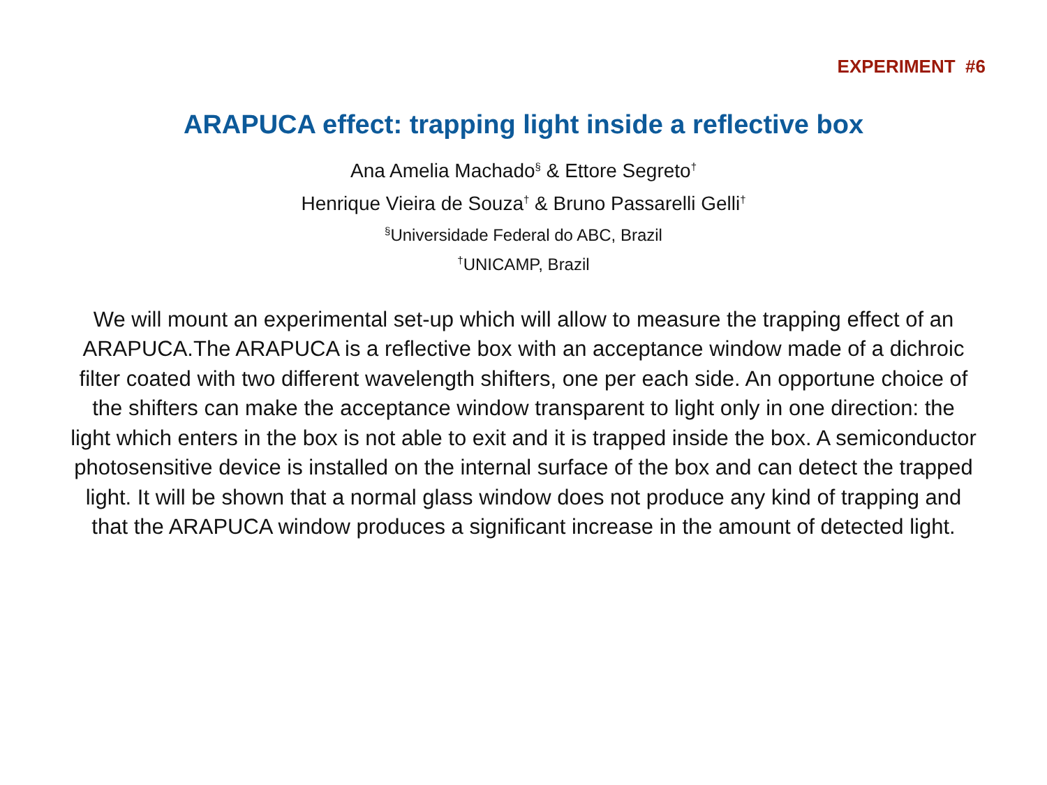EXPERIMENT #6
ARAPUCA effect: trapping light inside a reflective box
Ana Amelia Machado<sup>§</sup> & Ettore Segreto<sup>†</sup>
Henrique Vieira de Souza<sup>†</sup> & Bruno Passarelli Gelli<sup>†</sup>
<sup>§</sup> Universidade Federal do ABC, Brazil
<sup>†</sup> UNICAMP, Brazil
We will mount an experimental set-up which will allow to measure the trapping effect of an ARAPUCA.The ARAPUCA is a reflective box with an acceptance window made of a dichroic filter coated with two different wavelength shifters, one per each side. An opportune choice of the shifters can make the acceptance window transparent to light only in one direction: the light which enters in the box is not able to exit and it is trapped inside the box. A semiconductor photosensitive device is installed on the internal surface of the box and can detect the trapped light. It will be shown that a normal glass window does not produce any kind of trapping and that the ARAPUCA window produces a significant increase in the amount of detected light.